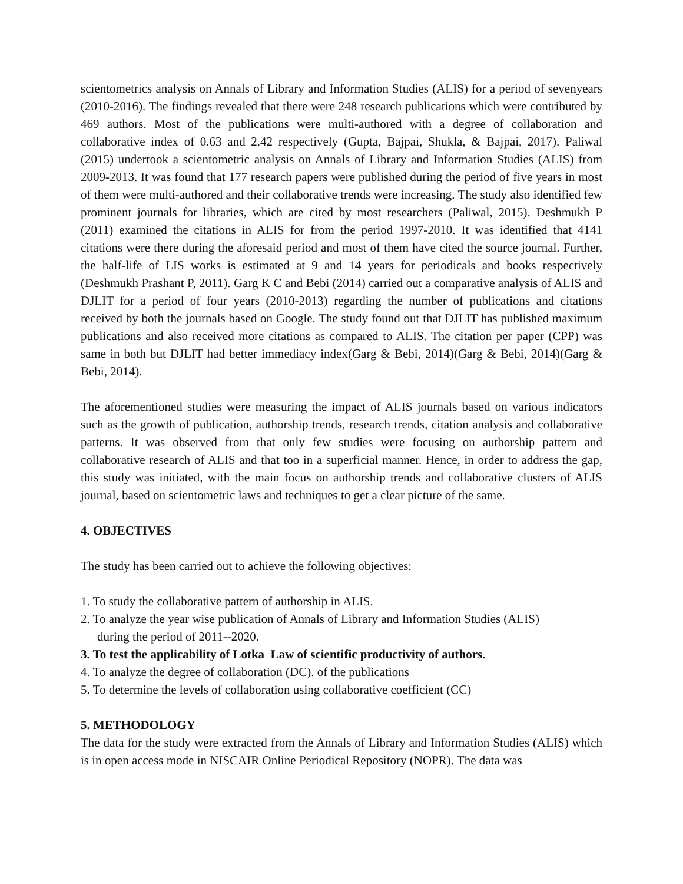scientometrics analysis on Annals of Library and Information Studies (ALIS) for a period of sevenyears (2010-2016). The findings revealed that there were 248 research publications which were contributed by 469 authors. Most of the publications were multi-authored with a degree of collaboration and collaborative index of 0.63 and 2.42 respectively (Gupta, Bajpai, Shukla, & Bajpai, 2017). Paliwal (2015) undertook a scientometric analysis on Annals of Library and Information Studies (ALIS) from 2009-2013. It was found that 177 research papers were published during the period of five years in most of them were multi-authored and their collaborative trends were increasing. The study also identified few prominent journals for libraries, which are cited by most researchers (Paliwal, 2015). Deshmukh P (2011) examined the citations in ALIS for from the period 1997-2010. It was identified that 4141 citations were there during the aforesaid period and most of them have cited the source journal. Further, the half-life of LIS works is estimated at 9 and 14 years for periodicals and books respectively (Deshmukh Prashant P, 2011). Garg K C and Bebi (2014) carried out a comparative analysis of ALIS and DJLIT for a period of four years (2010-2013) regarding the number of publications and citations received by both the journals based on Google. The study found out that DJLIT has published maximum publications and also received more citations as compared to ALIS. The citation per paper (CPP) was same in both but DJLIT had better immediacy index(Garg & Bebi, 2014)(Garg & Bebi, 2014)(Garg & Bebi, 2014).
The aforementioned studies were measuring the impact of ALIS journals based on various indicators such as the growth of publication, authorship trends, research trends, citation analysis and collaborative patterns. It was observed from that only few studies were focusing on authorship pattern and collaborative research of ALIS and that too in a superficial manner. Hence, in order to address the gap, this study was initiated, with the main focus on authorship trends and collaborative clusters of ALIS journal, based on scientometric laws and techniques to get a clear picture of the same.
4. OBJECTIVES
The study has been carried out to achieve the following objectives:
1. To study the collaborative pattern of authorship in ALIS.
2. To analyze the year wise publication of Annals of Library and Information Studies (ALIS)
during the period of 2011--2020.
3. To test the applicability of Lotka Law of scientific productivity of authors.
4. To analyze the degree of collaboration (DC). of the publications
5. To determine the levels of collaboration using collaborative coefficient (CC)
5. METHODOLOGY
The data for the study were extracted from the Annals of Library and Information Studies (ALIS) which is in open access mode in NISCAIR Online Periodical Repository (NOPR). The data was